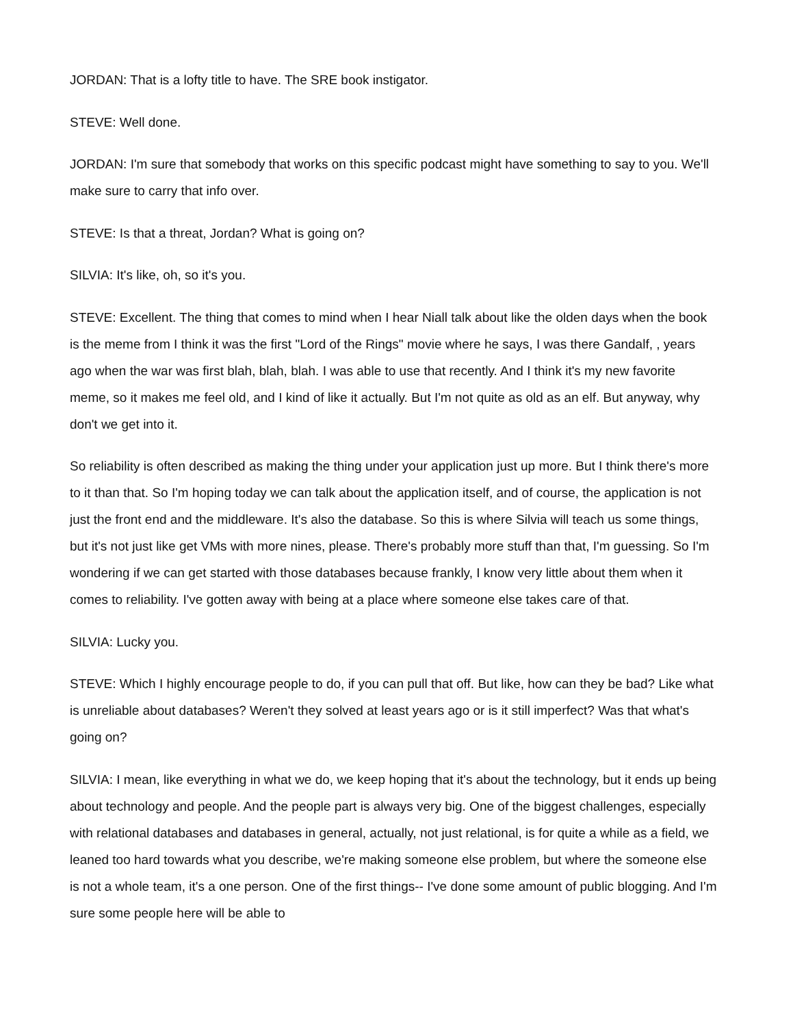JORDAN: That is a lofty title to have. The SRE book instigator.
STEVE: Well done.
JORDAN: I'm sure that somebody that works on this specific podcast might have something to say to you. We'll make sure to carry that info over.
STEVE: Is that a threat, Jordan? What is going on?
SILVIA: It's like, oh, so it's you.
STEVE: Excellent. The thing that comes to mind when I hear Niall talk about like the olden days when the book is the meme from I think it was the first "Lord of the Rings" movie where he says, I was there Gandalf, , years ago when the war was first blah, blah, blah. I was able to use that recently. And I think it's my new favorite meme, so it makes me feel old, and I kind of like it actually. But I'm not quite as old as an elf. But anyway, why don't we get into it.
So reliability is often described as making the thing under your application just up more. But I think there's more to it than that. So I'm hoping today we can talk about the application itself, and of course, the application is not just the front end and the middleware. It's also the database. So this is where Silvia will teach us some things, but it's not just like get VMs with more nines, please. There's probably more stuff than that, I'm guessing. So I'm wondering if we can get started with those databases because frankly, I know very little about them when it comes to reliability. I've gotten away with being at a place where someone else takes care of that.
SILVIA: Lucky you.
STEVE: Which I highly encourage people to do, if you can pull that off. But like, how can they be bad? Like what is unreliable about databases? Weren't they solved at least years ago or is it still imperfect? Was that what's going on?
SILVIA: I mean, like everything in what we do, we keep hoping that it's about the technology, but it ends up being about technology and people. And the people part is always very big. One of the biggest challenges, especially with relational databases and databases in general, actually, not just relational, is for quite a while as a field, we leaned too hard towards what you describe, we're making someone else problem, but where the someone else is not a whole team, it's a one person. One of the first things-- I've done some amount of public blogging. And I'm sure some people here will be able to